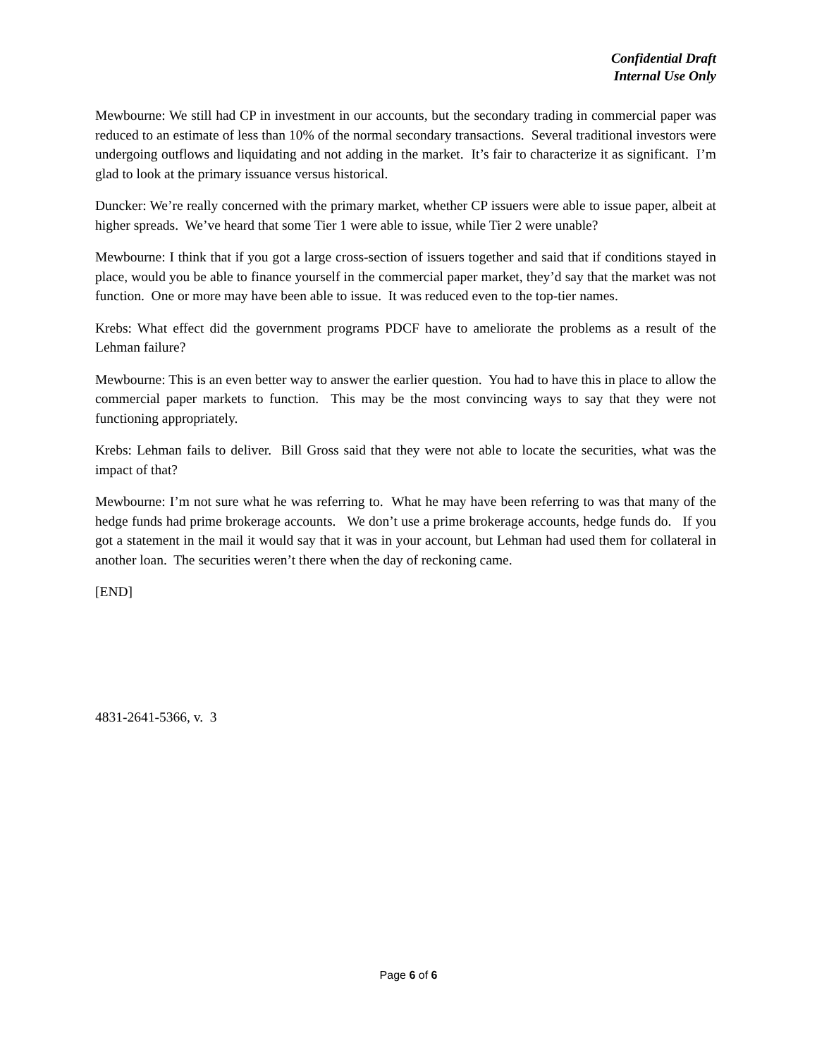Confidential Draft
Internal Use Only
Mewbourne: We still had CP in investment in our accounts, but the secondary trading in commercial paper was reduced to an estimate of less than 10% of the normal secondary transactions. Several traditional investors were undergoing outflows and liquidating and not adding in the market. It’s fair to characterize it as significant. I’m glad to look at the primary issuance versus historical.
Duncker: We’re really concerned with the primary market, whether CP issuers were able to issue paper, albeit at higher spreads. We’ve heard that some Tier 1 were able to issue, while Tier 2 were unable?
Mewbourne: I think that if you got a large cross-section of issuers together and said that if conditions stayed in place, would you be able to finance yourself in the commercial paper market, they’d say that the market was not function. One or more may have been able to issue. It was reduced even to the top-tier names.
Krebs: What effect did the government programs PDCF have to ameliorate the problems as a result of the Lehman failure?
Mewbourne: This is an even better way to answer the earlier question. You had to have this in place to allow the commercial paper markets to function. This may be the most convincing ways to say that they were not functioning appropriately.
Krebs: Lehman fails to deliver. Bill Gross said that they were not able to locate the securities, what was the impact of that?
Mewbourne: I’m not sure what he was referring to. What he may have been referring to was that many of the hedge funds had prime brokerage accounts. We don’t use a prime brokerage accounts, hedge funds do. If you got a statement in the mail it would say that it was in your account, but Lehman had used them for collateral in another loan. The securities weren’t there when the day of reckoning came.
[END]
4831-2641-5366, v. 3
Page 6 of 6